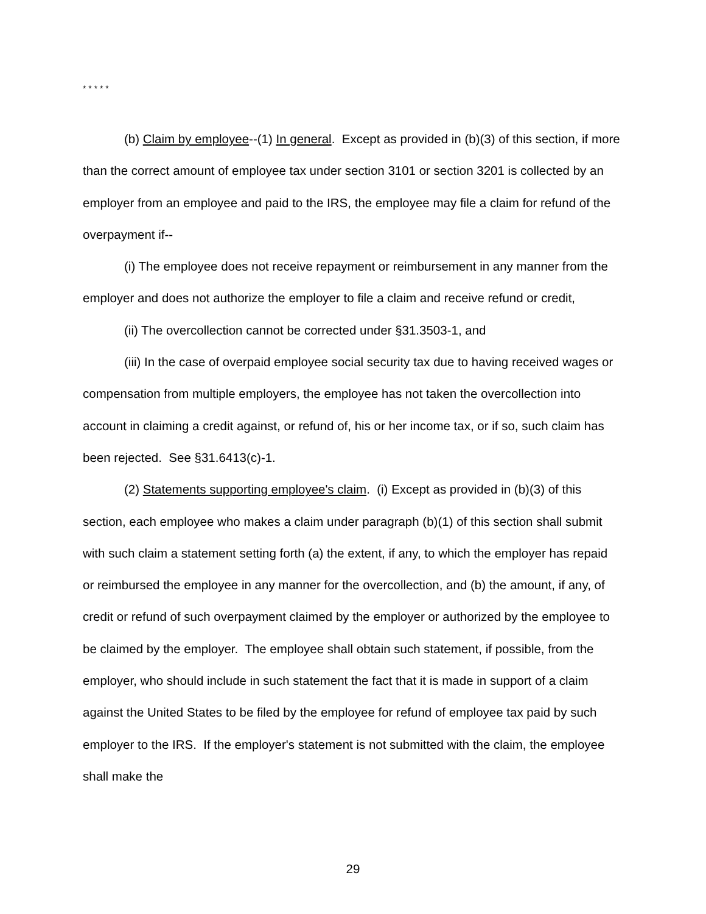* * * * *
(b) Claim by employee--(1) In general. Except as provided in (b)(3) of this section, if more than the correct amount of employee tax under section 3101 or section 3201 is collected by an employer from an employee and paid to the IRS, the employee may file a claim for refund of the overpayment if--
(i) The employee does not receive repayment or reimbursement in any manner from the employer and does not authorize the employer to file a claim and receive refund or credit,
(ii) The overcollection cannot be corrected under §31.3503-1, and
(iii) In the case of overpaid employee social security tax due to having received wages or compensation from multiple employers, the employee has not taken the overcollection into account in claiming a credit against, or refund of, his or her income tax, or if so, such claim has been rejected. See §31.6413(c)-1.
(2) Statements supporting employee's claim. (i) Except as provided in (b)(3) of this section, each employee who makes a claim under paragraph (b)(1) of this section shall submit with such claim a statement setting forth (a) the extent, if any, to which the employer has repaid or reimbursed the employee in any manner for the overcollection, and (b) the amount, if any, of credit or refund of such overpayment claimed by the employer or authorized by the employee to be claimed by the employer. The employee shall obtain such statement, if possible, from the employer, who should include in such statement the fact that it is made in support of a claim against the United States to be filed by the employee for refund of employee tax paid by such employer to the IRS. If the employer's statement is not submitted with the claim, the employee shall make the
29